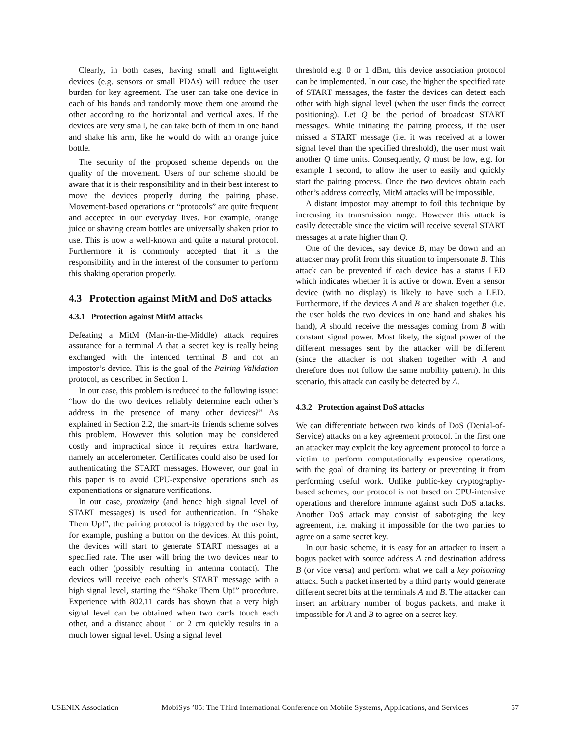Clearly, in both cases, having small and lightweight devices (e.g. sensors or small PDAs) will reduce the user burden for key agreement. The user can take one device in each of his hands and randomly move them one around the other according to the horizontal and vertical axes. If the devices are very small, he can take both of them in one hand and shake his arm, like he would do with an orange juice bottle.
The security of the proposed scheme depends on the quality of the movement. Users of our scheme should be aware that it is their responsibility and in their best interest to move the devices properly during the pairing phase. Movement-based operations or “protocols” are quite frequent and accepted in our everyday lives. For example, orange juice or shaving cream bottles are universally shaken prior to use. This is now a well-known and quite a natural protocol. Furthermore it is commonly accepted that it is the responsibility and in the interest of the consumer to perform this shaking operation properly.
4.3 Protection against MitM and DoS attacks
4.3.1 Protection against MitM attacks
Defeating a MitM (Man-in-the-Middle) attack requires assurance for a terminal A that a secret key is really being exchanged with the intended terminal B and not an impostor’s device. This is the goal of the Pairing Validation protocol, as described in Section 1.
In our case, this problem is reduced to the following issue: “how do the two devices reliably determine each other’s address in the presence of many other devices?” As explained in Section 2.2, the smart-its friends scheme solves this problem. However this solution may be considered costly and impractical since it requires extra hardware, namely an accelerometer. Certificates could also be used for authenticating the START messages. However, our goal in this paper is to avoid CPU-expensive operations such as exponentiations or signature verifications.
In our case, proximity (and hence high signal level of START messages) is used for authentication. In “Shake Them Up!”, the pairing protocol is triggered by the user by, for example, pushing a button on the devices. At this point, the devices will start to generate START messages at a specified rate. The user will bring the two devices near to each other (possibly resulting in antenna contact). The devices will receive each other’s START message with a high signal level, starting the “Shake Them Up!” procedure. Experience with 802.11 cards has shown that a very high signal level can be obtained when two cards touch each other, and a distance about 1 or 2 cm quickly results in a much lower signal level. Using a signal level
threshold e.g. 0 or 1 dBm, this device association protocol can be implemented. In our case, the higher the specified rate of START messages, the faster the devices can detect each other with high signal level (when the user finds the correct positioning). Let Q be the period of broadcast START messages. While initiating the pairing process, if the user missed a START message (i.e. it was received at a lower signal level than the specified threshold), the user must wait another Q time units. Consequently, Q must be low, e.g. for example 1 second, to allow the user to easily and quickly start the pairing process. Once the two devices obtain each other’s address correctly, MitM attacks will be impossible.
A distant impostor may attempt to foil this technique by increasing its transmission range. However this attack is easily detectable since the victim will receive several START messages at a rate higher than Q.
One of the devices, say device B, may be down and an attacker may profit from this situation to impersonate B. This attack can be prevented if each device has a status LED which indicates whether it is active or down. Even a sensor device (with no display) is likely to have such a LED. Furthermore, if the devices A and B are shaken together (i.e. the user holds the two devices in one hand and shakes his hand), A should receive the messages coming from B with constant signal power. Most likely, the signal power of the different messages sent by the attacker will be different (since the attacker is not shaken together with A and therefore does not follow the same mobility pattern). In this scenario, this attack can easily be detected by A.
4.3.2 Protection against DoS attacks
We can differentiate between two kinds of DoS (Denial-of-Service) attacks on a key agreement protocol. In the first one an attacker may exploit the key agreement protocol to force a victim to perform computationally expensive operations, with the goal of draining its battery or preventing it from performing useful work. Unlike public-key cryptography-based schemes, our protocol is not based on CPU-intensive operations and therefore immune against such DoS attacks. Another DoS attack may consist of sabotaging the key agreement, i.e. making it impossible for the two parties to agree on a same secret key.
In our basic scheme, it is easy for an attacker to insert a bogus packet with source address A and destination address B (or vice versa) and perform what we call a key poisoning attack. Such a packet inserted by a third party would generate different secret bits at the terminals A and B. The attacker can insert an arbitrary number of bogus packets, and make it impossible for A and B to agree on a secret key.
USENIX Association MobiSys ’05: The Third International Conference on Mobile Systems, Applications, and Services 57